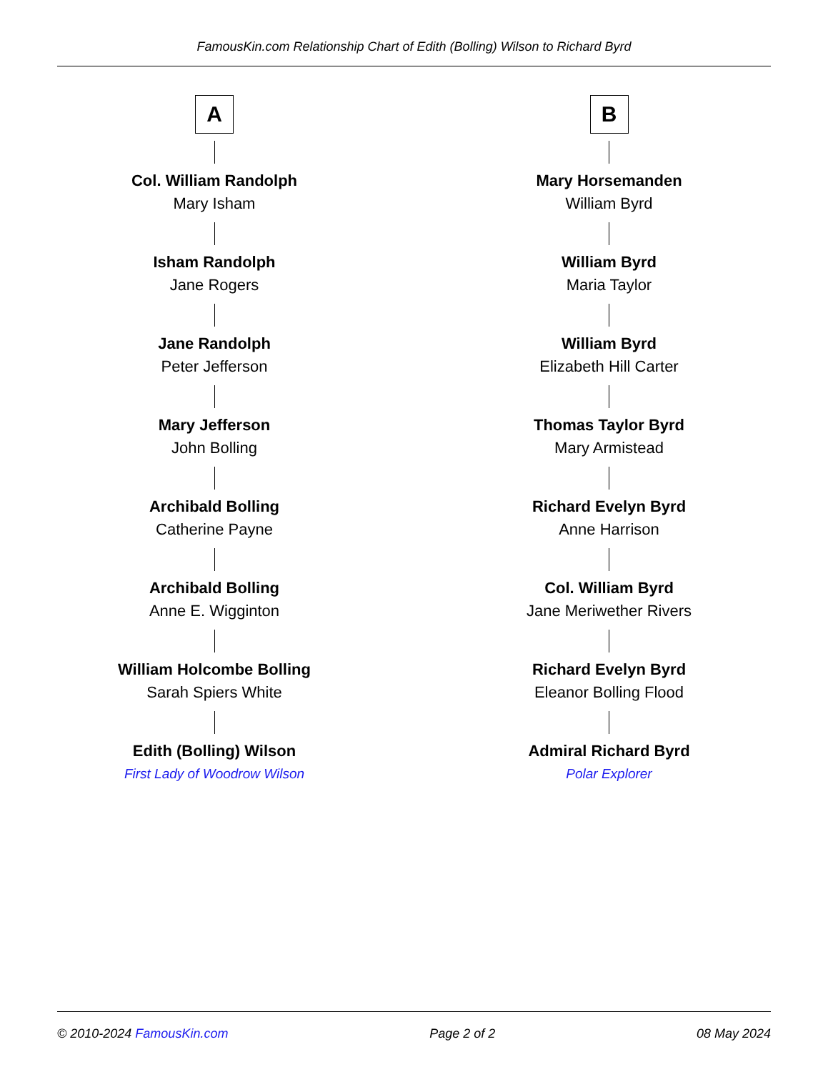FamousKin.com Relationship Chart of Edith (Bolling) Wilson to Richard Byrd
A
Col. William Randolph
Mary Isham
Isham Randolph
Jane Rogers
Jane Randolph
Peter Jefferson
Mary Jefferson
John Bolling
Archibald Bolling
Catherine Payne
Archibald Bolling
Anne E. Wigginton
William Holcombe Bolling
Sarah Spiers White
Edith (Bolling) Wilson
First Lady of Woodrow Wilson
B
Mary Horsemanden
William Byrd
William Byrd
Maria Taylor
William Byrd
Elizabeth Hill Carter
Thomas Taylor Byrd
Mary Armistead
Richard Evelyn Byrd
Anne Harrison
Col. William Byrd
Jane Meriwether Rivers
Richard Evelyn Byrd
Eleanor Bolling Flood
Admiral Richard Byrd
Polar Explorer
© 2010-2024 FamousKin.com Page 2 of 2 08 May 2024